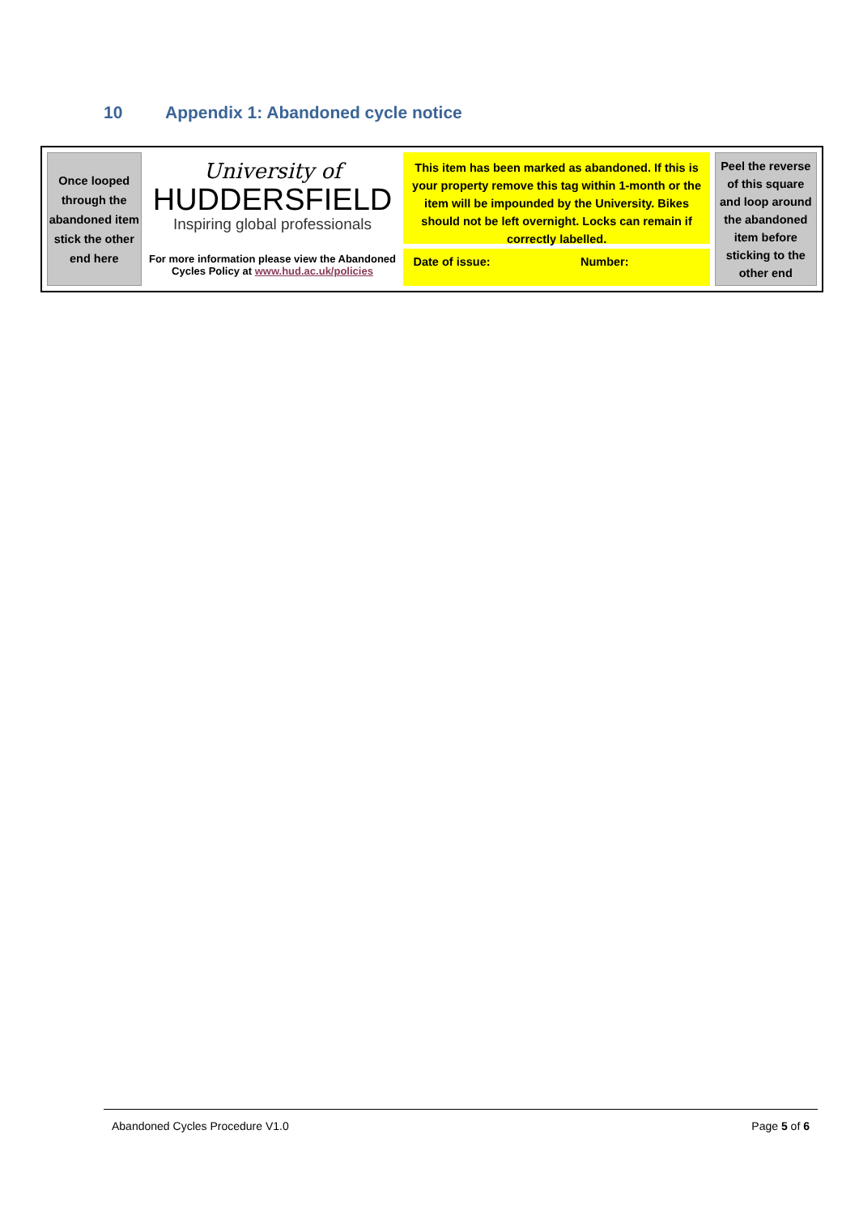10 Appendix 1: Abandoned cycle notice
Once looped through the abandoned item stick the other end here
University of
HUDDERSFIELD
Inspiring global professionals
For more information please view the Abandoned Cycles Policy at www.hud.ac.uk/policies
This item has been marked as abandoned. If this is your property remove this tag within 1-month or the item will be impounded by the University. Bikes should not be left overnight. Locks can remain if correctly labelled.
Date of issue: Number:
Peel the reverse of this square and loop around the abandoned item before sticking to the other end
Abandoned Cycles Procedure V1.0 Page 5 of 6